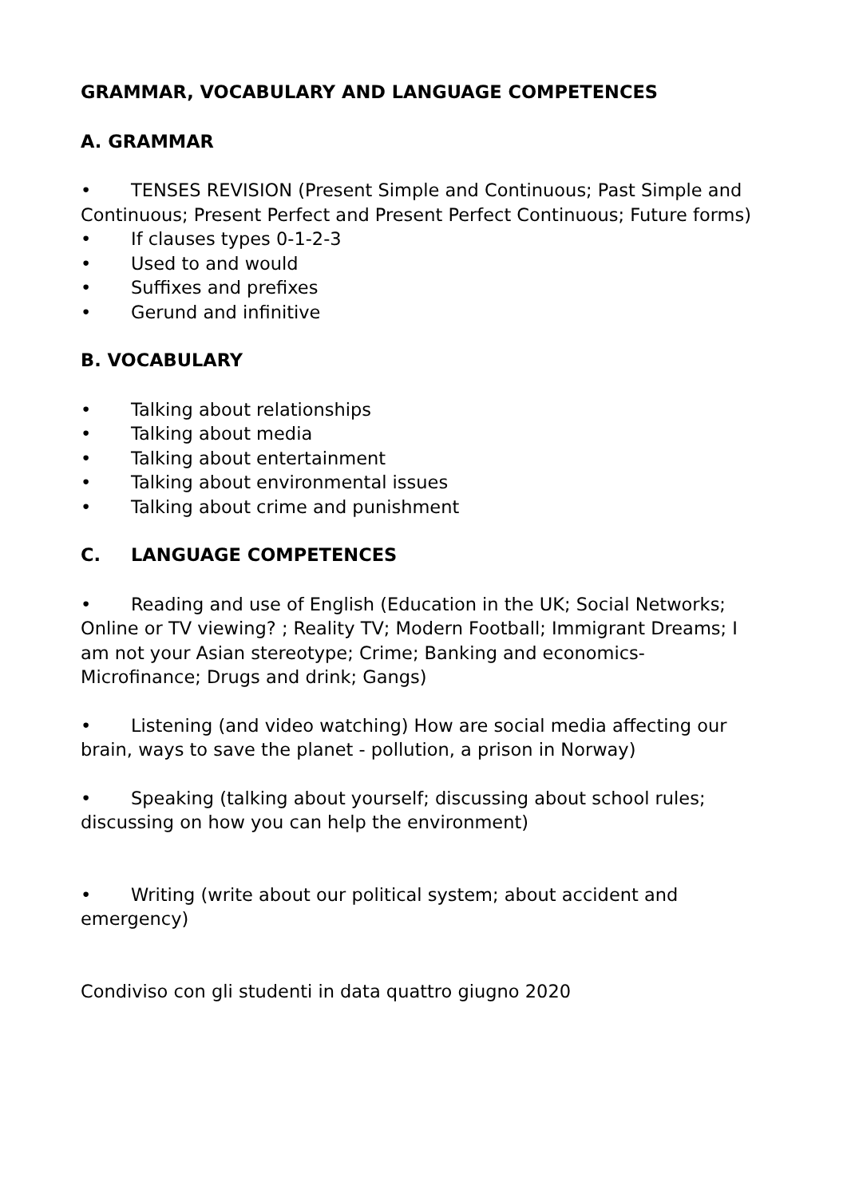GRAMMAR, VOCABULARY AND LANGUAGE COMPETENCES
A. GRAMMAR
• TENSES REVISION (Present Simple and Continuous; Past Simple and Continuous; Present Perfect and Present Perfect Continuous; Future forms)
• If clauses types 0-1-2-3
• Used to and would
• Suffixes and prefixes
• Gerund and infinitive
B. VOCABULARY
• Talking about relationships
• Talking about media
• Talking about entertainment
• Talking about environmental issues
• Talking about crime and punishment
C. LANGUAGE COMPETENCES
• Reading and use of English (Education in the UK; Social Networks; Online or TV viewing? ; Reality TV; Modern Football; Immigrant Dreams; I am not your Asian stereotype; Crime; Banking and economics- Microfinance; Drugs and drink; Gangs)
• Listening (and video watching) How are social media affecting our brain, ways to save the planet - pollution, a prison in Norway)
• Speaking (talking about yourself; discussing about school rules; discussing on how you can help the environment)
• Writing (write about our political system; about accident and emergency)
Condiviso con gli studenti in data quattro giugno 2020